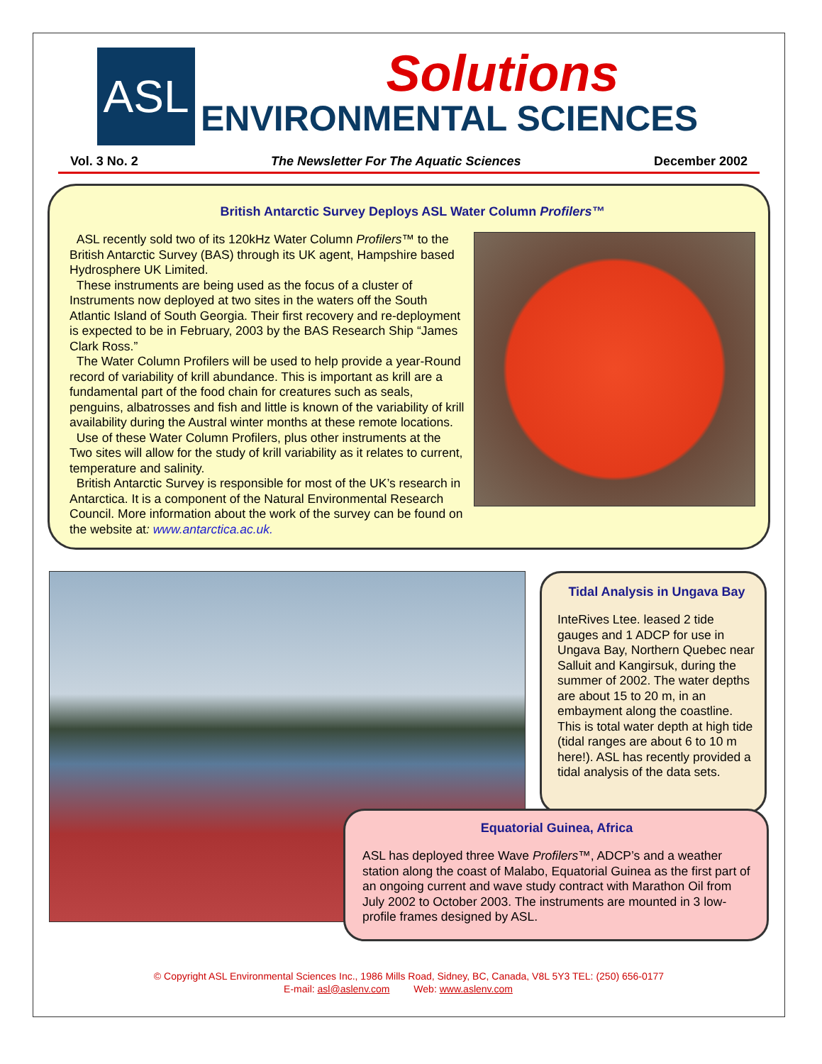ASL
Solutions
ENVIRONMENTAL SCIENCES
Vol. 3 No. 2 The Newsletter For The Aquatic Sciences December 2002
British Antarctic Survey Deploys ASL Water Column Profilers™
ASL recently sold two of its 120kHz Water Column Profilers™ to the British Antarctic Survey (BAS) through its UK agent, Hampshire based Hydrosphere UK Limited.
These instruments are being used as the focus of a cluster of Instruments now deployed at two sites in the waters off the South Atlantic Island of South Georgia. Their first recovery and re-deployment is expected to be in February, 2003 by the BAS Research Ship “James Clark Ross.”
The Water Column Profilers will be used to help provide a year-Round record of variability of krill abundance. This is important as krill are a fundamental part of the food chain for creatures such as seals, penguins, albatrosses and fish and little is known of the variability of krill availability during the Austral winter months at these remote locations.
Use of these Water Column Profilers, plus other instruments at the Two sites will allow for the study of krill variability as it relates to current, temperature and salinity.
British Antarctic Survey is responsible for most of the UK’s research in Antarctica. It is a component of the Natural Environmental Research Council. More information about the work of the survey can be found on the website at: www.antarctica.ac.uk.
Tidal Analysis in Ungava Bay
InteRives Ltee. leased 2 tide gauges and 1 ADCP for use in Ungava Bay, Northern Quebec near Salluit and Kangirsuk, during the summer of 2002. The water depths are about 15 to 20 m, in an embayment along the coastline. This is total water depth at high tide (tidal ranges are about 6 to 10 m here!). ASL has recently provided a tidal analysis of the data sets.
Equatorial Guinea, Africa
ASL has deployed three Wave Profilers™, ADCP’s and a weather station along the coast of Malabo, Equatorial Guinea as the first part of an ongoing current and wave study contract with Marathon Oil from July 2002 to October 2003. The instruments are mounted in 3 low-profile frames designed by ASL.
© Copyright ASL Environmental Sciences Inc., 1986 Mills Road, Sidney, BC, Canada, V8L 5Y3 TEL: (250) 656-0177
E-mail: asl@aslenv.com Web: www.aslenv.com